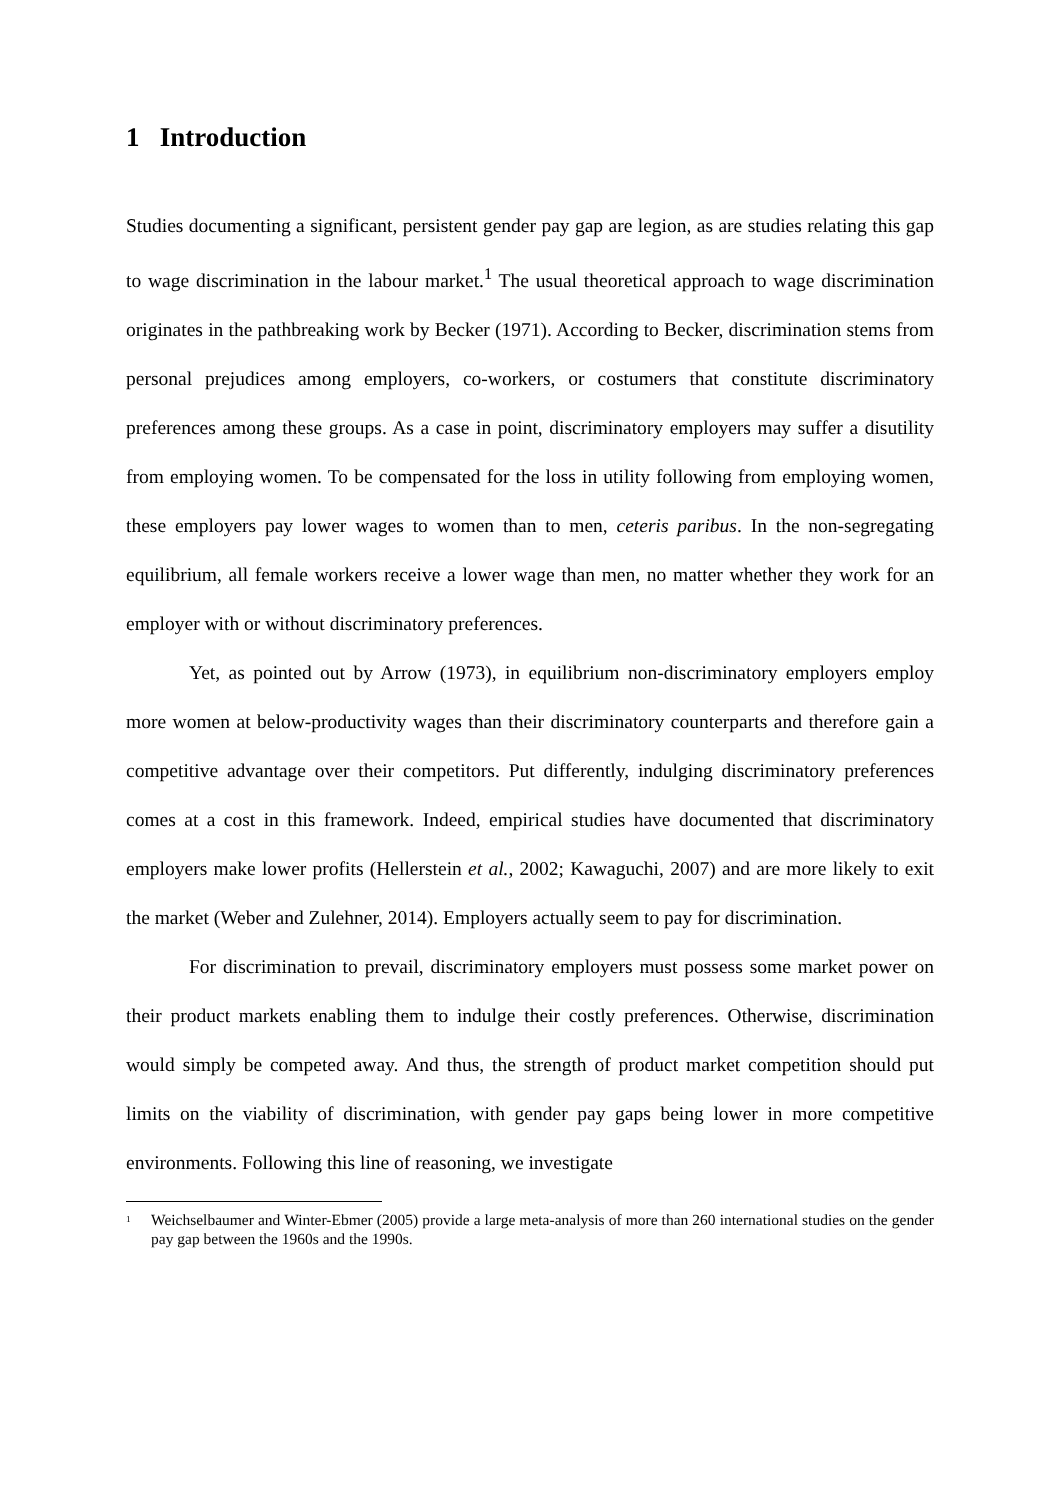1 Introduction
Studies documenting a significant, persistent gender pay gap are legion, as are studies relating this gap to wage discrimination in the labour market.<sup>1</sup> The usual theoretical approach to wage discrimination originates in the pathbreaking work by Becker (1971). According to Becker, discrimination stems from personal prejudices among employers, co-workers, or costumers that constitute discriminatory preferences among these groups. As a case in point, discriminatory employers may suffer a disutility from employing women. To be compensated for the loss in utility following from employing women, these employers pay lower wages to women than to men, ceteris paribus. In the non-segregating equilibrium, all female workers receive a lower wage than men, no matter whether they work for an employer with or without discriminatory preferences.
Yet, as pointed out by Arrow (1973), in equilibrium non-discriminatory employers employ more women at below-productivity wages than their discriminatory counterparts and therefore gain a competitive advantage over their competitors. Put differently, indulging discriminatory preferences comes at a cost in this framework. Indeed, empirical studies have documented that discriminatory employers make lower profits (Hellerstein et al., 2002; Kawaguchi, 2007) and are more likely to exit the market (Weber and Zulehner, 2014). Employers actually seem to pay for discrimination.
For discrimination to prevail, discriminatory employers must possess some market power on their product markets enabling them to indulge their costly preferences. Otherwise, discrimination would simply be competed away. And thus, the strength of product market competition should put limits on the viability of discrimination, with gender pay gaps being lower in more competitive environments. Following this line of reasoning, we investigate
<sup>1</sup> Weichselbaumer and Winter-Ebmer (2005) provide a large meta-analysis of more than 260 international studies on the gender pay gap between the 1960s and the 1990s.